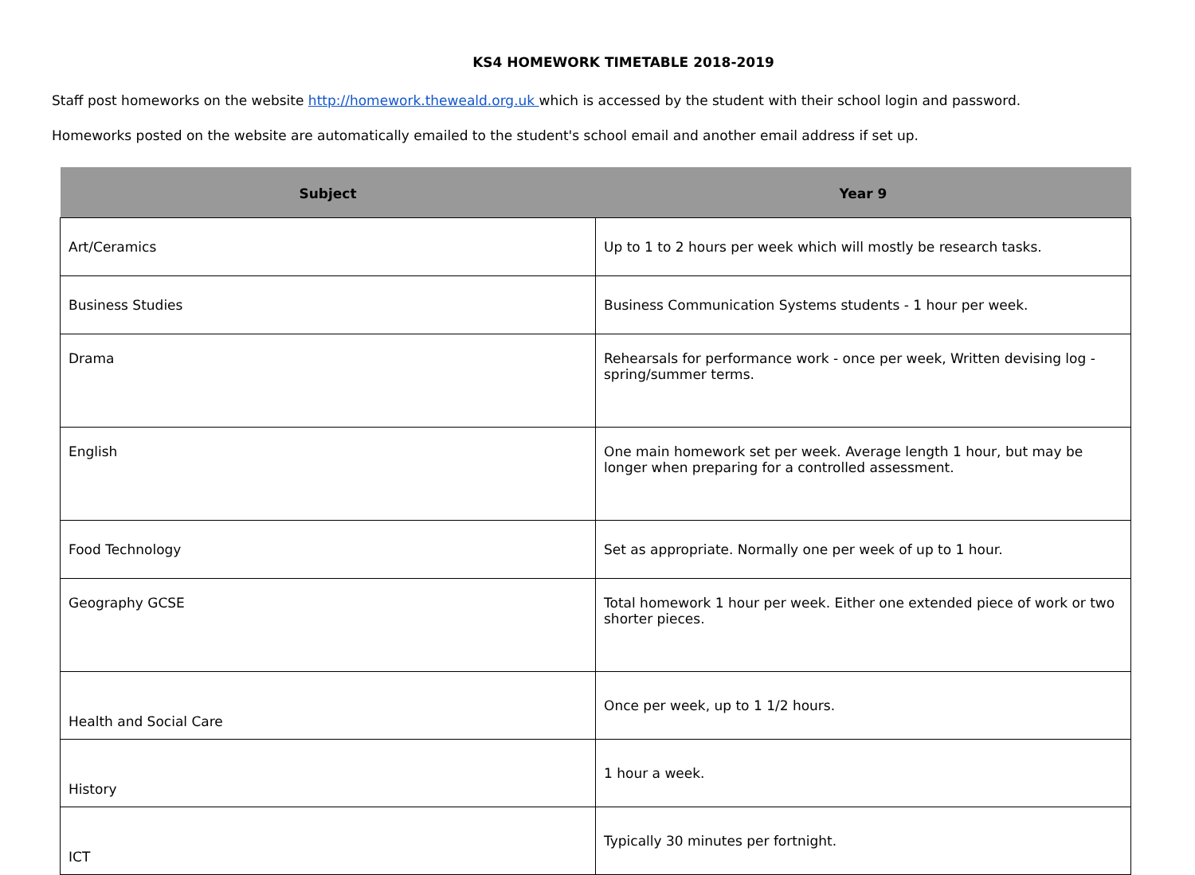KS4 HOMEWORK TIMETABLE 2018-2019
Staff post homeworks on the website http://homework.theweald.org.uk which is accessed by the student with their school login and password.
Homeworks posted on the website are automatically emailed to the student's school email and another email address if set up.
| Subject | Year 9 |
| --- | --- |
| Art/Ceramics | Up to 1 to 2 hours per week which will mostly be research tasks. |
| Business Studies | Business Communication Systems students - 1 hour per week. |
| Drama | Rehearsals for performance work - once per week, Written devising log - spring/summer terms. |
| English | One main homework set per week. Average length 1 hour, but may be longer when preparing for a controlled assessment. |
| Food Technology | Set as appropriate. Normally one per week of up to 1 hour. |
| Geography GCSE | Total homework 1 hour per week. Either one extended piece of work or two shorter pieces. |
| Health and Social Care | Once per week, up to 1 1/2 hours. |
| History | 1 hour a week. |
| ICT | Typically 30 minutes per fortnight. |